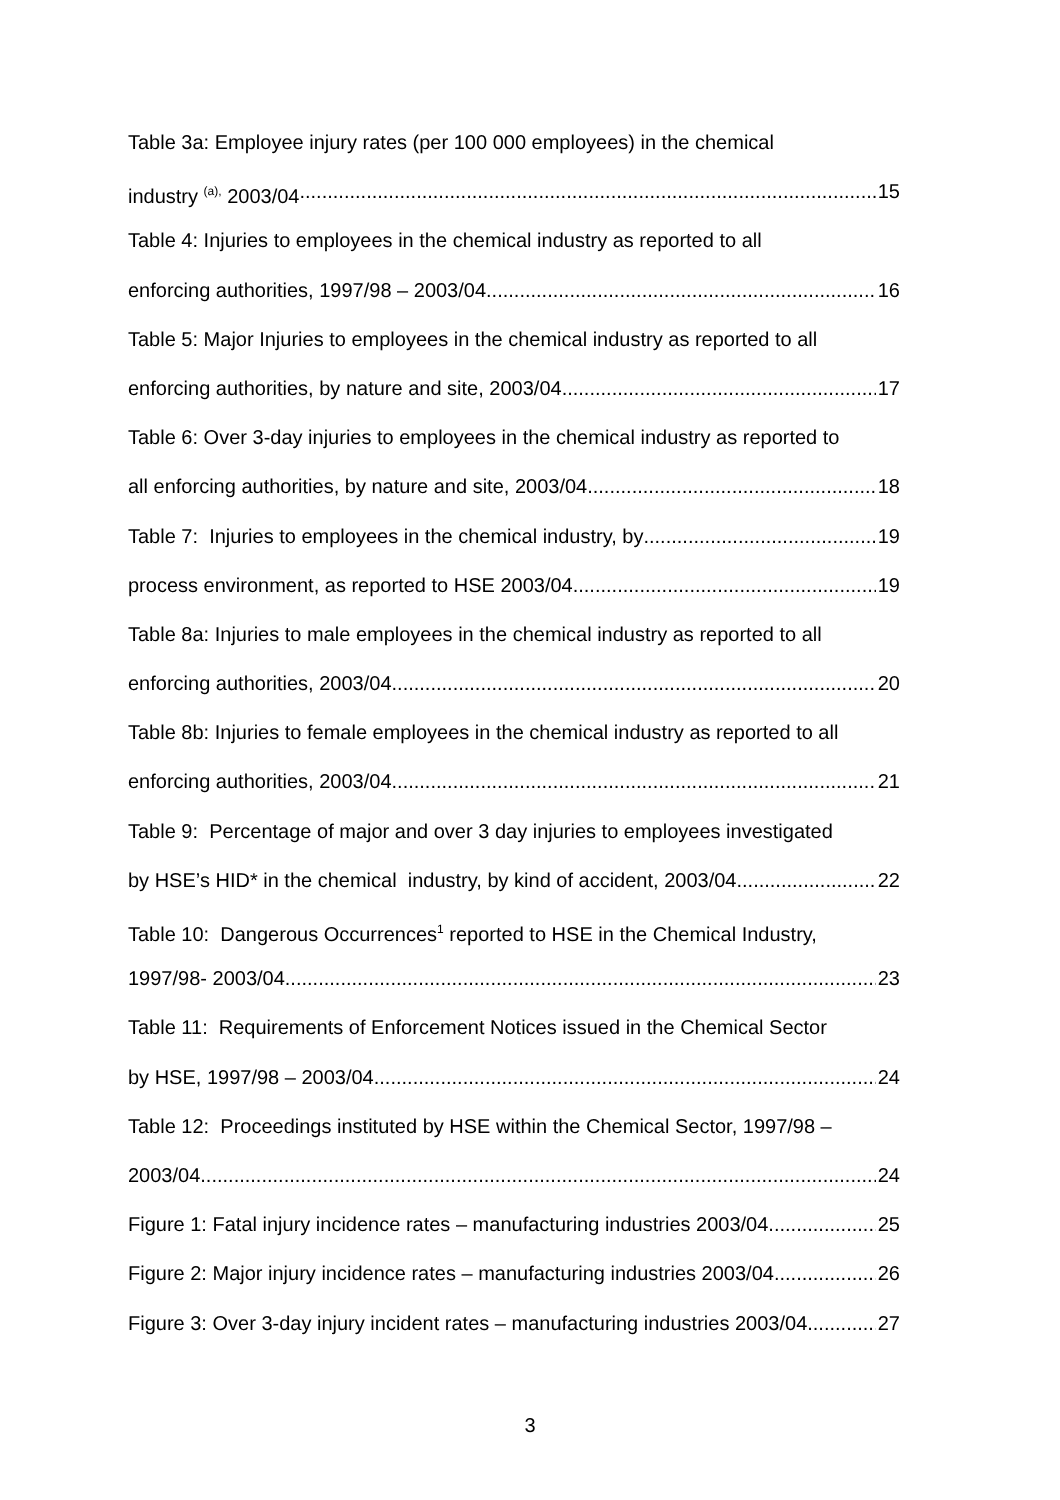Table 3a: Employee injury rates (per 100 000 employees) in the chemical
industry <sup>(a),</sup> 2003/04 15
Table 4: Injuries to employees in the chemical industry as reported to all
enforcing authorities, 1997/98 – 2003/04 16
Table 5: Major Injuries to employees in the chemical industry as reported to all
enforcing authorities, by nature and site, 2003/04 17
Table 6: Over 3-day injuries to employees in the chemical industry as reported to
all enforcing authorities, by nature and site, 2003/04 18
Table 7: Injuries to employees in the chemical industry, by 19
process environment, as reported to HSE 2003/04 19
Table 8a: Injuries to male employees in the chemical industry as reported to all
enforcing authorities, 2003/04 20
Table 8b: Injuries to female employees in the chemical industry as reported to all
enforcing authorities, 2003/04 21
Table 9: Percentage of major and over 3 day injuries to employees investigated
by HSE’s HID* in the chemical industry, by kind of accident, 2003/04 22
Table 10: Dangerous Occurrences<sup>1</sup> reported to HSE in the Chemical Industry,
1997/98- 2003/04 23
Table 11: Requirements of Enforcement Notices issued in the Chemical Sector
by HSE, 1997/98 – 2003/04 24
Table 12: Proceedings instituted by HSE within the Chemical Sector, 1997/98 –
2003/04 24
Figure 1: Fatal injury incidence rates – manufacturing industries 2003/04 25
Figure 2: Major injury incidence rates – manufacturing industries 2003/04 26
Figure 3: Over 3-day injury incident rates – manufacturing industries 2003/04 27
3